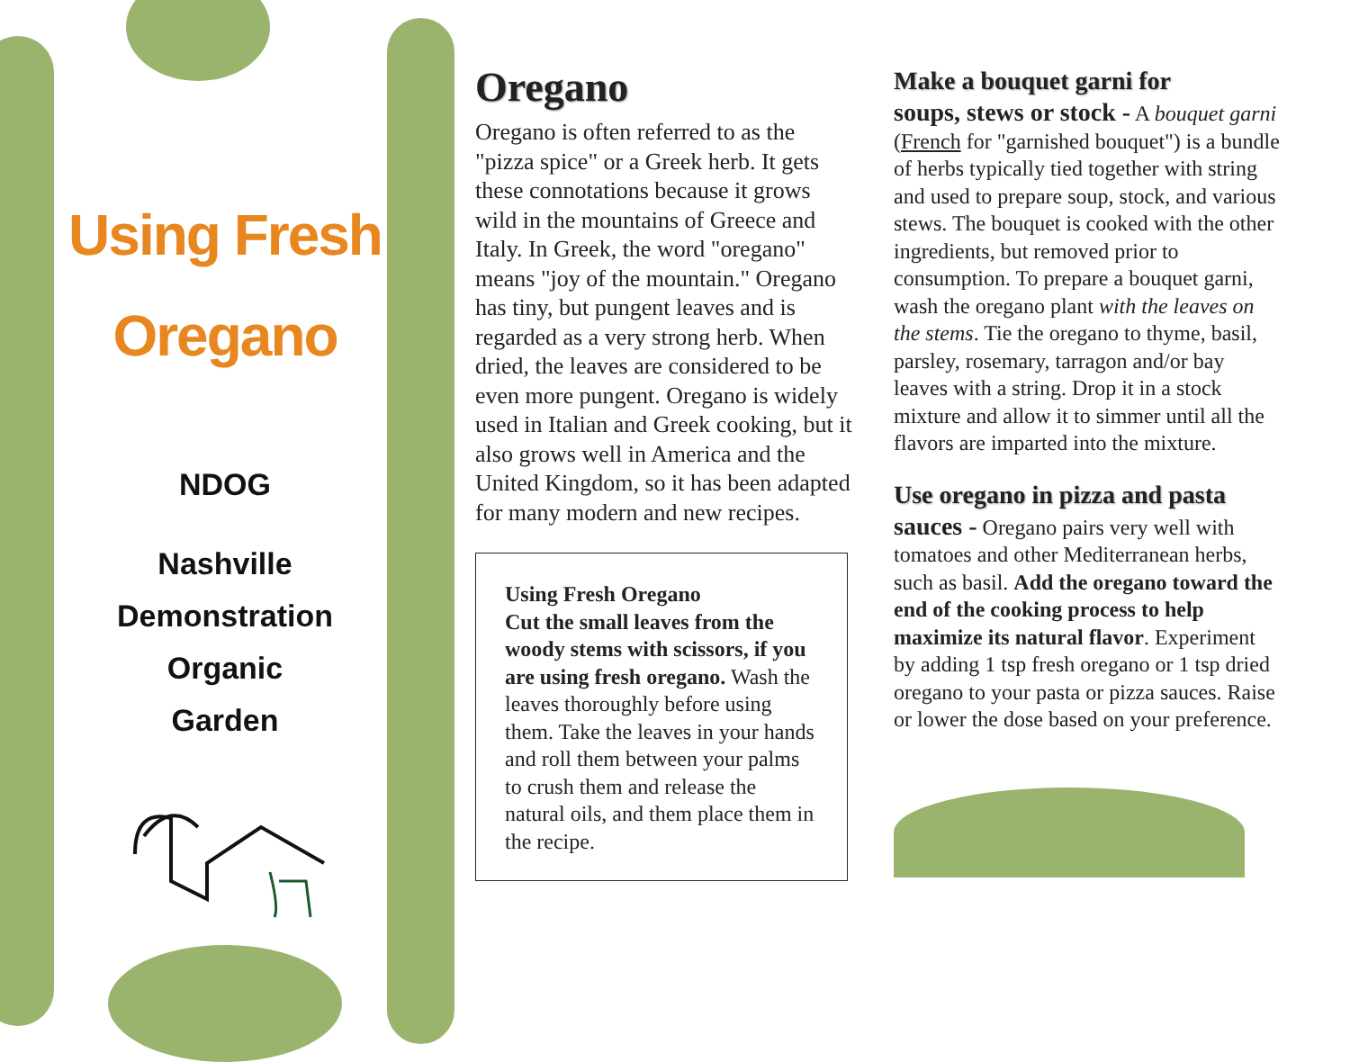Using Fresh
Oregano
NDOG
Nashville
Demonstration
Organic
Garden
Oregano
Oregano is often referred to as the "pizza spice" or a Greek herb. It gets these connotations because it grows wild in the mountains of Greece and Italy. In Greek, the word "oregano" means "joy of the mountain." Oregano has tiny, but pungent leaves and is regarded as a very strong herb. When dried, the leaves are considered to be even more pungent. Oregano is widely used in Italian and Greek cooking, but it also grows well in America and the United Kingdom, so it has been adapted for many modern and new recipes.
Using Fresh Oregano
Cut the small leaves from the woody stems with scissors, if you are using fresh oregano. Wash the leaves thoroughly before using them. Take the leaves in your hands and roll them between your palms to crush them and release the natural oils, and them place them in the recipe.
Make a bouquet garni for
soups, stews or stock - A bouquet garni (French for "garnished bouquet") is a bundle of herbs typically tied together with string and used to prepare soup, stock, and various stews. The bouquet is cooked with the other ingredients, but removed prior to consumption. To prepare a bouquet garni, wash the oregano plant with the leaves on the stems. Tie the oregano to thyme, basil, parsley, rosemary, tarragon and/or bay leaves with a string. Drop it in a stock mixture and allow it to simmer until all the flavors are imparted into the mixture.
Use oregano in pizza and pasta
sauces - Oregano pairs very well with tomatoes and other Mediterranean herbs, such as basil. Add the oregano toward the end of the cooking process to help maximize its natural flavor. Experiment by adding 1 tsp fresh oregano or 1 tsp dried oregano to your pasta or pizza sauces. Raise or lower the dose based on your preference.